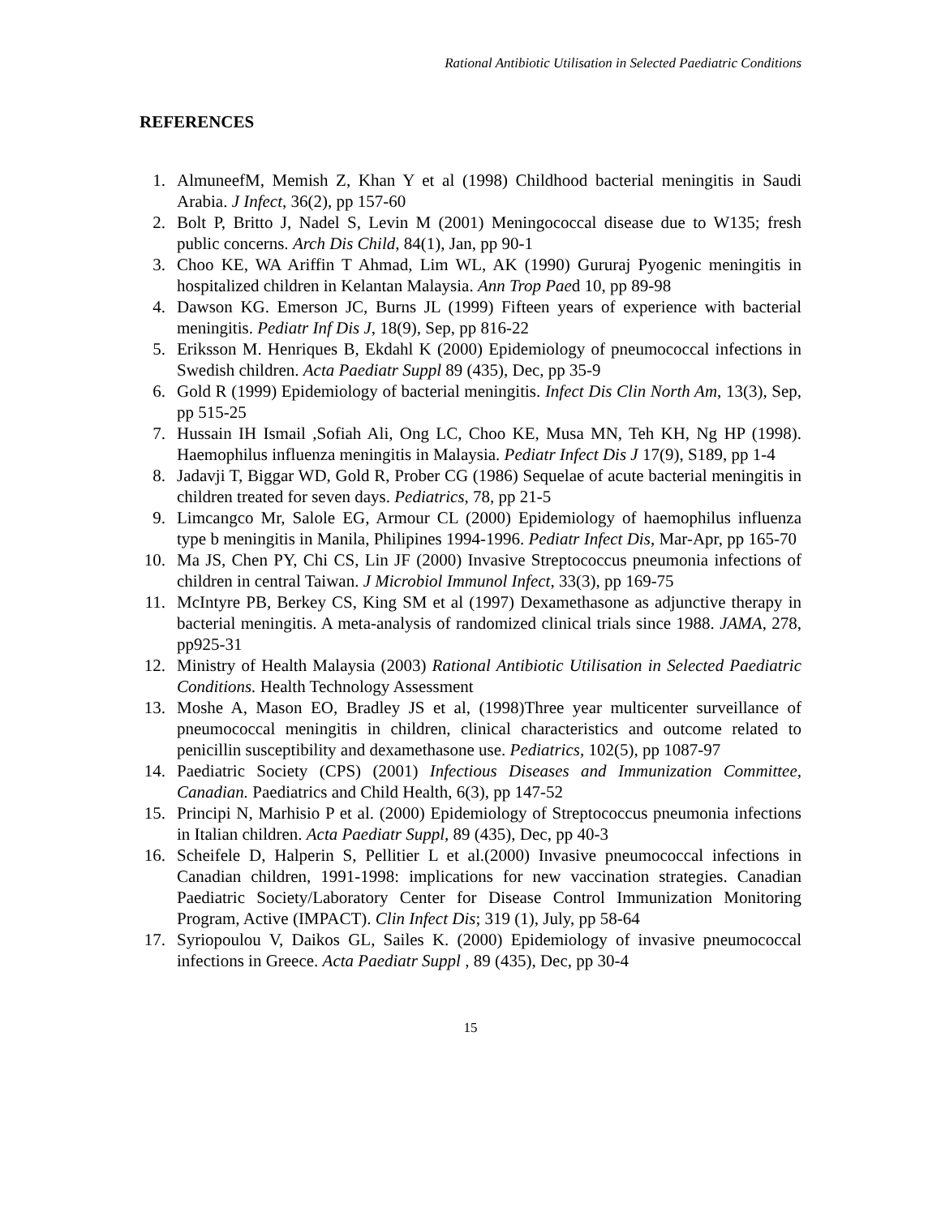Rational Antibiotic Utilisation in Selected Paediatric Conditions
REFERENCES
1. AlmuneefM, Memish Z, Khan Y et al (1998) Childhood bacterial meningitis in Saudi Arabia. J Infect, 36(2), pp 157-60
2. Bolt P, Britto J, Nadel S, Levin M (2001) Meningococcal disease due to W135; fresh public concerns. Arch Dis Child, 84(1), Jan, pp 90-1
3. Choo KE, WA Ariffin T Ahmad, Lim WL, AK (1990) Gururaj Pyogenic meningitis in hospitalized children in Kelantan Malaysia. Ann Trop Paed 10, pp 89-98
4. Dawson KG. Emerson JC, Burns JL (1999) Fifteen years of experience with bacterial meningitis. Pediatr Inf Dis J, 18(9), Sep, pp 816-22
5. Eriksson M. Henriques B, Ekdahl K (2000) Epidemiology of pneumococcal infections in Swedish children. Acta Paediatr Suppl 89 (435), Dec, pp 35-9
6. Gold R (1999) Epidemiology of bacterial meningitis. Infect Dis Clin North Am, 13(3), Sep, pp 515-25
7. Hussain IH Ismail ,Sofiah Ali, Ong LC, Choo KE, Musa MN, Teh KH, Ng HP (1998). Haemophilus influenza meningitis in Malaysia. Pediatr Infect Dis J 17(9), S189, pp 1-4
8. Jadavji T, Biggar WD, Gold R, Prober CG (1986) Sequelae of acute bacterial meningitis in children treated for seven days. Pediatrics, 78, pp 21-5
9. Limcangco Mr, Salole EG, Armour CL (2000) Epidemiology of haemophilus influenza type b meningitis in Manila, Philipines 1994-1996. Pediatr Infect Dis, Mar-Apr, pp 165-70
10. Ma JS, Chen PY, Chi CS, Lin JF (2000) Invasive Streptococcus pneumonia infections of children in central Taiwan. J Microbiol Immunol Infect, 33(3), pp 169-75
11. McIntyre PB, Berkey CS, King SM et al (1997) Dexamethasone as adjunctive therapy in bacterial meningitis. A meta-analysis of randomized clinical trials since 1988. JAMA, 278, pp925-31
12. Ministry of Health Malaysia (2003) Rational Antibiotic Utilisation in Selected Paediatric Conditions. Health Technology Assessment
13. Moshe A, Mason EO, Bradley JS et al, (1998)Three year multicenter surveillance of pneumococcal meningitis in children, clinical characteristics and outcome related to penicillin susceptibility and dexamethasone use. Pediatrics, 102(5), pp 1087-97
14. Paediatric Society (CPS) (2001) Infectious Diseases and Immunization Committee, Canadian. Paediatrics and Child Health, 6(3), pp 147-52
15. Principi N, Marhisio P et al. (2000) Epidemiology of Streptococcus pneumonia infections in Italian children. Acta Paediatr Suppl, 89 (435), Dec, pp 40-3
16. Scheifele D, Halperin S, Pellitier L et al.(2000) Invasive pneumococcal infections in Canadian children, 1991-1998: implications for new vaccination strategies. Canadian Paediatric Society/Laboratory Center for Disease Control Immunization Monitoring Program, Active (IMPACT). Clin Infect Dis; 319 (1), July, pp 58-64
17. Syriopoulou V, Daikos GL, Sailes K. (2000) Epidemiology of invasive pneumococcal infections in Greece. Acta Paediatr Suppl , 89 (435), Dec, pp 30-4
15